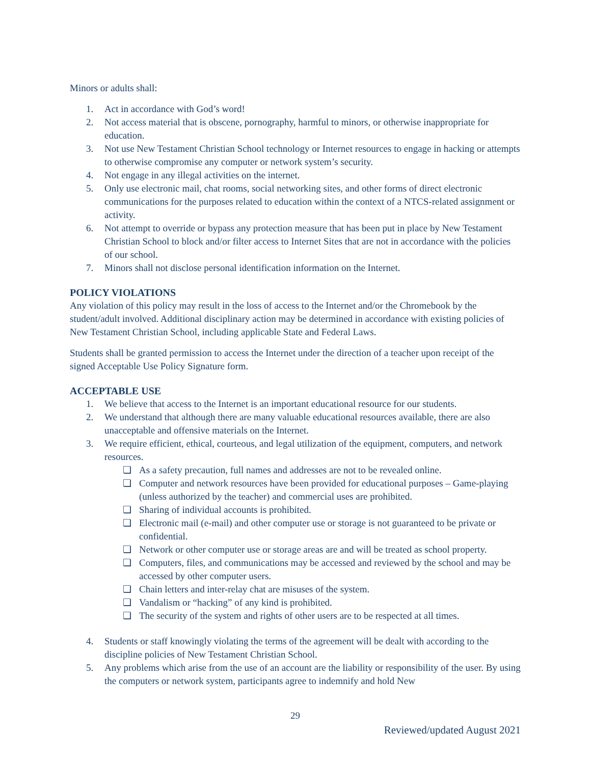Minors or adults shall:
1. Act in accordance with God’s word!
2. Not access material that is obscene, pornography, harmful to minors, or otherwise inappropriate for education.
3. Not use New Testament Christian School technology or Internet resources to engage in hacking or attempts to otherwise compromise any computer or network system’s security.
4. Not engage in any illegal activities on the internet.
5. Only use electronic mail, chat rooms, social networking sites, and other forms of direct electronic communications for the purposes related to education within the context of a NTCS-related assignment or activity.
6. Not attempt to override or bypass any protection measure that has been put in place by New Testament Christian School to block and/or filter access to Internet Sites that are not in accordance with the policies of our school.
7. Minors shall not disclose personal identification information on the Internet.
POLICY VIOLATIONS
Any violation of this policy may result in the loss of access to the Internet and/or the Chromebook by the student/adult involved. Additional disciplinary action may be determined in accordance with existing policies of New Testament Christian School, including applicable State and Federal Laws.
Students shall be granted permission to access the Internet under the direction of a teacher upon receipt of the signed Acceptable Use Policy Signature form.
ACCEPTABLE USE
1. We believe that access to the Internet is an important educational resource for our students.
2. We understand that although there are many valuable educational resources available, there are also unacceptable and offensive materials on the Internet.
3. We require efficient, ethical, courteous, and legal utilization of the equipment, computers, and network resources.
❏ As a safety precaution, full names and addresses are not to be revealed online.
❏ Computer and network resources have been provided for educational purposes – Game-playing (unless authorized by the teacher) and commercial uses are prohibited.
❏ Sharing of individual accounts is prohibited.
❏ Electronic mail (e-mail) and other computer use or storage is not guaranteed to be private or confidential.
❏ Network or other computer use or storage areas are and will be treated as school property.
❏ Computers, files, and communications may be accessed and reviewed by the school and may be accessed by other computer users.
❏ Chain letters and inter-relay chat are misuses of the system.
❏ Vandalism or “hacking” of any kind is prohibited.
❏ The security of the system and rights of other users are to be respected at all times.
4. Students or staff knowingly violating the terms of the agreement will be dealt with according to the discipline policies of New Testament Christian School.
5. Any problems which arise from the use of an account are the liability or responsibility of the user. By using the computers or network system, participants agree to indemnify and hold New
29
Reviewed/updated August 2021